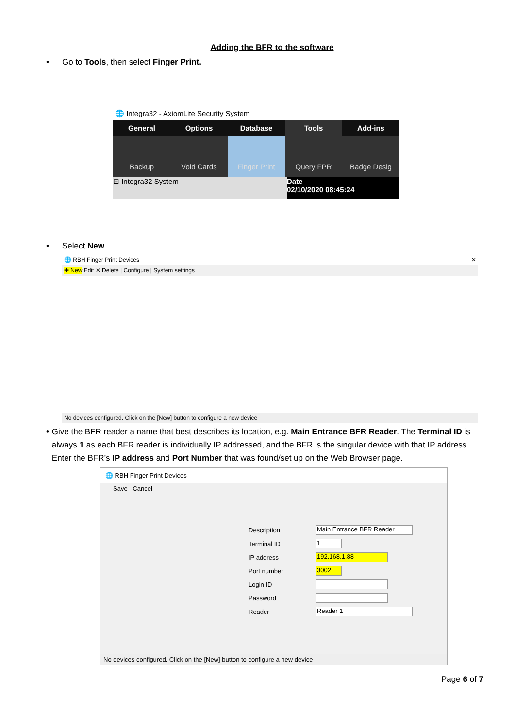Adding the BFR to the software
• Go to Tools, then select Finger Print.
🌐 Integra32 - AxiomLite Security System
General Options Database Tools Add-ins
Backup Void Cards Finger Print Query FPR Badge Desig
⊟ Integra32 System Date
02/10/2020 08:45:24
• Select New
🌐 RBH Finger Print Devices ✕
✚ New Edit ✕ Delete | Configure | System settings
No devices configured. Click on the [New] button to configure a new device
• Give the BFR reader a name that best describes its location, e.g. Main Entrance BFR Reader. The Terminal ID is always 1 as each BFR reader is individually IP addressed, and the BFR is the singular device with that IP address. Enter the BFR’s IP address and Port Number that was found/set up on the Web Browser page.
🌐 RBH Finger Print Devices
Save Cancel
Description Main Entrance BFR Reader
Terminal ID 1
IP address 192.168.1.88
Port number 3002
Login ID
Password
Reader Reader 1
No devices configured. Click on the [New] button to configure a new device
Page 6 of 7